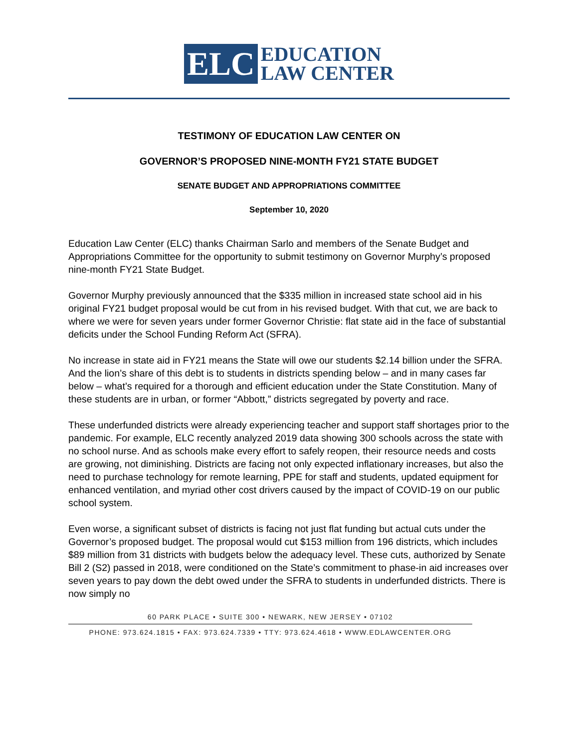ELC
EDUCATION
LAW CENTER
TESTIMONY OF EDUCATION LAW CENTER ON
GOVERNOR’S PROPOSED NINE-MONTH FY21 STATE BUDGET
SENATE BUDGET AND APPROPRIATIONS COMMITTEE
September 10, 2020
Education Law Center (ELC) thanks Chairman Sarlo and members of the Senate Budget and Appropriations Committee for the opportunity to submit testimony on Governor Murphy’s proposed nine-month FY21 State Budget.
Governor Murphy previously announced that the $335 million in increased state school aid in his original FY21 budget proposal would be cut from in his revised budget. With that cut, we are back to where we were for seven years under former Governor Christie: flat state aid in the face of substantial deficits under the School Funding Reform Act (SFRA).
No increase in state aid in FY21 means the State will owe our students $2.14 billion under the SFRA. And the lion’s share of this debt is to students in districts spending below – and in many cases far below – what’s required for a thorough and efficient education under the State Constitution. Many of these students are in urban, or former “Abbott,” districts segregated by poverty and race.
These underfunded districts were already experiencing teacher and support staff shortages prior to the pandemic. For example, ELC recently analyzed 2019 data showing 300 schools across the state with no school nurse. And as schools make every effort to safely reopen, their resource needs and costs are growing, not diminishing. Districts are facing not only expected inflationary increases, but also the need to purchase technology for remote learning, PPE for staff and students, updated equipment for enhanced ventilation, and myriad other cost drivers caused by the impact of COVID-19 on our public school system.
Even worse, a significant subset of districts is facing not just flat funding but actual cuts under the Governor’s proposed budget. The proposal would cut $153 million from 196 districts, which includes $89 million from 31 districts with budgets below the adequacy level. These cuts, authorized by Senate Bill 2 (S2) passed in 2018, were conditioned on the State’s commitment to phase-in aid increases over seven years to pay down the debt owed under the SFRA to students in underfunded districts. There is now simply no
60 PARK PLACE • SUITE 300 • NEWARK, NEW JERSEY • 07102
PHONE: 973.624.1815 • FAX: 973.624.7339 • TTY: 973.624.4618 • WWW.EDLAWCENTER.ORG